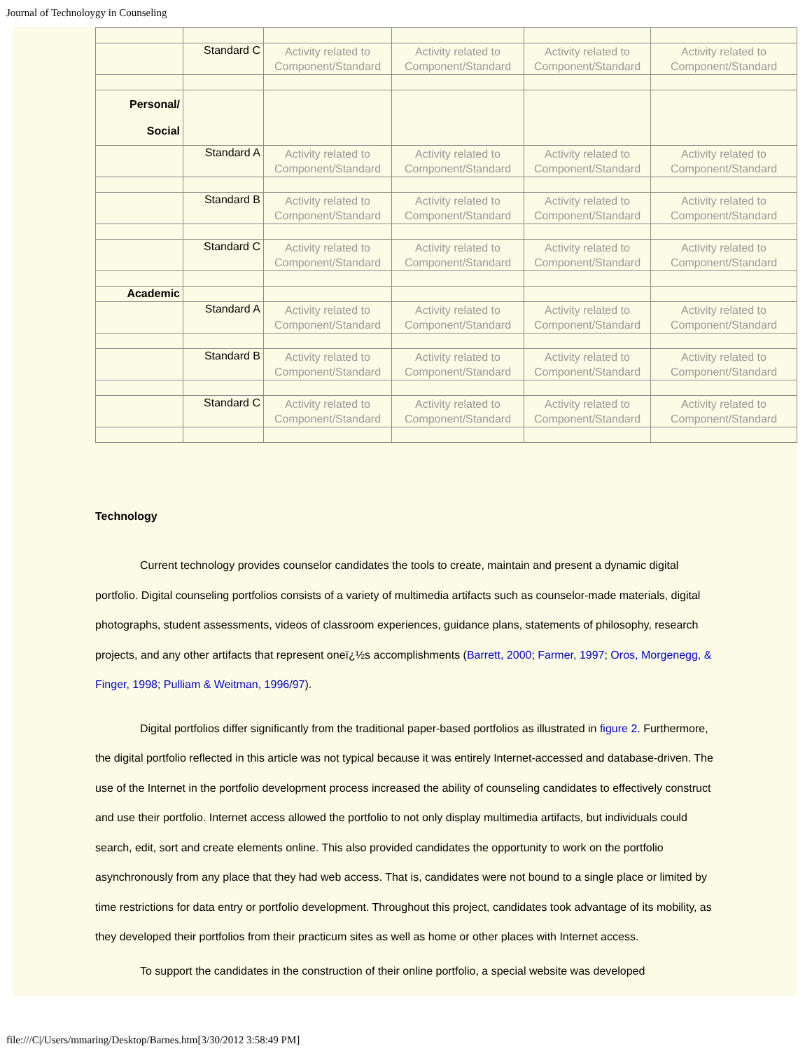Journal of Technoloygy in Counseling
| | Standard C | Activity related to Component/Standard | Activity related to Component/Standard | Activity related to Component/Standard | Activity related to Component/Standard |
| Personal/ Social | | | | | |
| | Standard A | Activity related to Component/Standard | Activity related to Component/Standard | Activity related to Component/Standard | Activity related to Component/Standard |
| | Standard B | Activity related to Component/Standard | Activity related to Component/Standard | Activity related to Component/Standard | Activity related to Component/Standard |
| | Standard C | Activity related to Component/Standard | Activity related to Component/Standard | Activity related to Component/Standard | Activity related to Component/Standard |
| Academic | | | | | |
| | Standard A | Activity related to Component/Standard | Activity related to Component/Standard | Activity related to Component/Standard | Activity related to Component/Standard |
| | Standard B | Activity related to Component/Standard | Activity related to Component/Standard | Activity related to Component/Standard | Activity related to Component/Standard |
| | Standard C | Activity related to Component/Standard | Activity related to Component/Standard | Activity related to Component/Standard | Activity related to Component/Standard |
Technology
Current technology provides counselor candidates the tools to create, maintain and present a dynamic digital portfolio. Digital counseling portfolios consists of a variety of multimedia artifacts such as counselor-made materials, digital photographs, student assessments, videos of classroom experiences, guidance plans, statements of philosophy, research projects, and any other artifacts that represent oneï¿½s accomplishments (Barrett, 2000; Farmer, 1997; Oros, Morgenegg, & Finger, 1998; Pulliam & Weitman, 1996/97).
Digital portfolios differ significantly from the traditional paper-based portfolios as illustrated in figure 2. Furthermore, the digital portfolio reflected in this article was not typical because it was entirely Internet-accessed and database-driven. The use of the Internet in the portfolio development process increased the ability of counseling candidates to effectively construct and use their portfolio. Internet access allowed the portfolio to not only display multimedia artifacts, but individuals could search, edit, sort and create elements online. This also provided candidates the opportunity to work on the portfolio asynchronously from any place that they had web access. That is, candidates were not bound to a single place or limited by time restrictions for data entry or portfolio development. Throughout this project, candidates took advantage of its mobility, as they developed their portfolios from their practicum sites as well as home or other places with Internet access.
To support the candidates in the construction of their online portfolio, a special website was developed
file:///C|/Users/mmaring/Desktop/Barnes.htm[3/30/2012 3:58:49 PM]